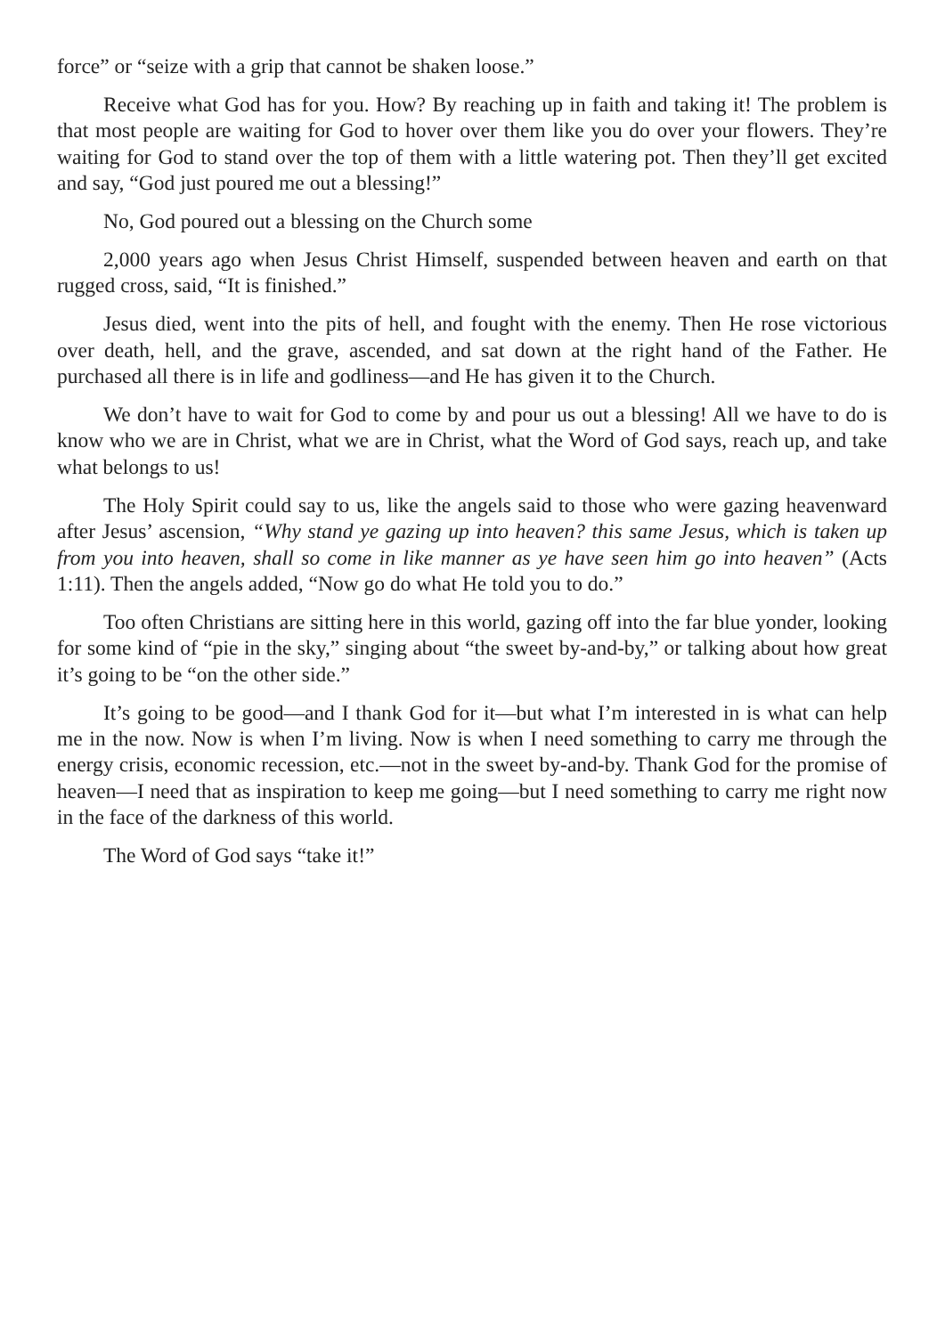force” or “seize with a grip that cannot be shaken loose.”
Receive what God has for you. How? By reaching up in faith and taking it! The problem is that most people are waiting for God to hover over them like you do over your flowers. They’re waiting for God to stand over the top of them with a little watering pot. Then they’ll get excited and say, “God just poured me out a blessing!”
No, God poured out a blessing on the Church some
2,000 years ago when Jesus Christ Himself, suspended between heaven and earth on that rugged cross, said, “It is finished.”
Jesus died, went into the pits of hell, and fought with the enemy. Then He rose victorious over death, hell, and the grave, ascended, and sat down at the right hand of the Father. He purchased all there is in life and godliness—and He has given it to the Church.
We don’t have to wait for God to come by and pour us out a blessing! All we have to do is know who we are in Christ, what we are in Christ, what the Word of God says, reach up, and take what belongs to us!
The Holy Spirit could say to us, like the angels said to those who were gazing heavenward after Jesus’ ascension, “Why stand ye gazing up into heaven? this same Jesus, which is taken up from you into heaven, shall so come in like manner as ye have seen him go into heaven” (Acts 1:11). Then the angels added, “Now go do what He told you to do.”
Too often Christians are sitting here in this world, gazing off into the far blue yonder, looking for some kind of “pie in the sky,” singing about “the sweet by-and-by,” or talking about how great it’s going to be “on the other side.”
It’s going to be good—and I thank God for it—but what I’m interested in is what can help me in the now. Now is when I’m living. Now is when I need something to carry me through the energy crisis, economic recession, etc.—not in the sweet by-and-by. Thank God for the promise of heaven—I need that as inspiration to keep me going—but I need something to carry me right now in the face of the darkness of this world.
The Word of God says “take it!”